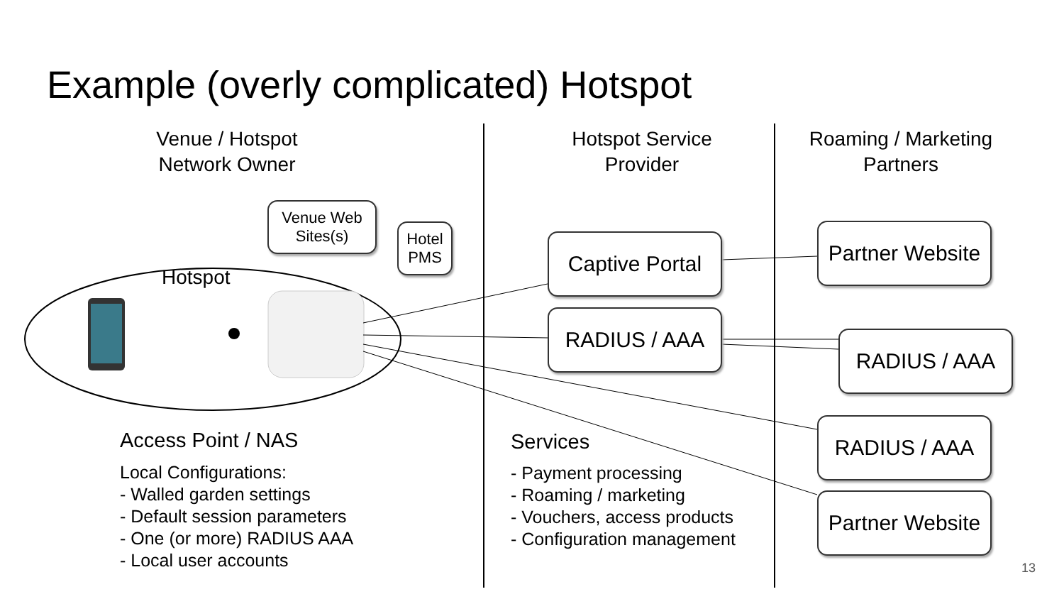Example (overly complicated) Hotspot
Venue / Hotspot
Network Owner
Hotspot Service
Provider
Roaming / Marketing
Partners
Venue Web
Sites(s)
Hotel
PMS
Hotspot
Captive Portal
RADIUS / AAA
Partner Website
RADIUS / AAA
RADIUS / AAA
Partner Website
Access Point / NAS
Local Configurations:
- Walled garden settings
- Default session parameters
- One (or more) RADIUS AAA
- Local user accounts
Services
- Payment processing
- Roaming / marketing
- Vouchers, access products
- Configuration management
13